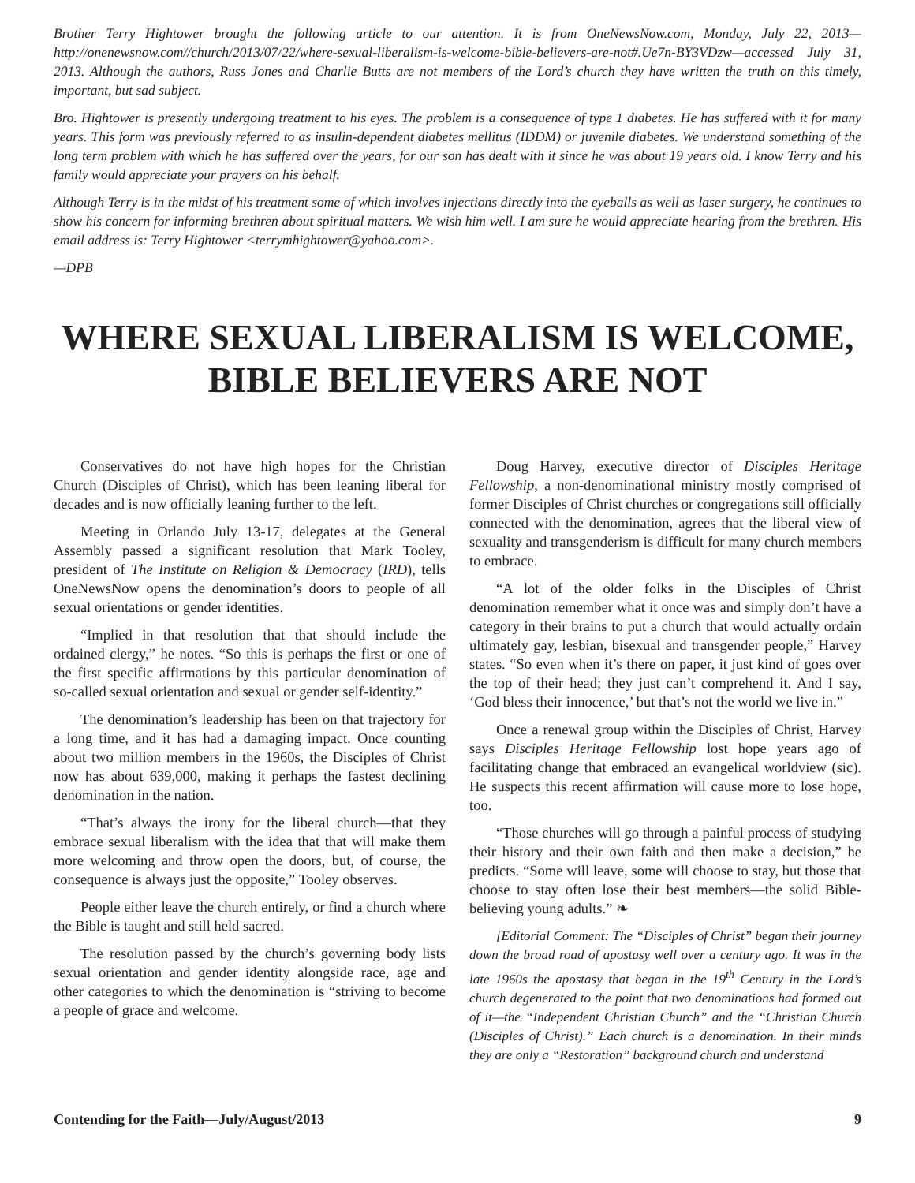Brother Terry Hightower brought the following article to our attention. It is from OneNewsNow.com, Monday, July 22, 2013—http://onenewsnow.com//church/2013/07/22/where-sexual-liberalism-is-welcome-bible-believers-are-not#.Ue7n-BY3VDzw—accessed July 31, 2013. Although the authors, Russ Jones and Charlie Butts are not members of the Lord’s church they have written the truth on this timely, important, but sad subject.
Bro. Hightower is presently undergoing treatment to his eyes. The problem is a consequence of type 1 diabetes. He has suffered with it for many years. This form was previously referred to as insulin-dependent diabetes mellitus (IDDM) or juvenile diabetes. We understand something of the long term problem with which he has suffered over the years, for our son has dealt with it since he was about 19 years old. I know Terry and his family would appreciate your prayers on his behalf.
Although Terry is in the midst of his treatment some of which involves injections directly into the eyeballs as well as laser surgery, he continues to show his concern for informing brethren about spiritual matters. We wish him well. I am sure he would appreciate hearing from the brethren. His email address is: Terry Hightower <terrymhightower@yahoo.com>.
—DPB
WHERE SEXUAL LIBERALISM IS WELCOME,
BIBLE BELIEVERS ARE NOT
Conservatives do not have high hopes for the Christian Church (Disciples of Christ), which has been leaning liberal for decades and is now officially leaning further to the left.
Meeting in Orlando July 13-17, delegates at the General Assembly passed a significant resolution that Mark Tooley, president of The Institute on Religion & Democracy (IRD), tells OneNewsNow opens the denomination’s doors to people of all sexual orientations or gender identities.
“Implied in that resolution that that should include the ordained clergy,” he notes. “So this is perhaps the first or one of the first specific affirmations by this particular denomination of so-called sexual orientation and sexual or gender self-identity.”
The denomination’s leadership has been on that trajectory for a long time, and it has had a damaging impact. Once counting about two million members in the 1960s, the Disciples of Christ now has about 639,000, making it perhaps the fastest declining denomination in the nation.
“That’s always the irony for the liberal church—that they embrace sexual liberalism with the idea that that will make them more welcoming and throw open the doors, but, of course, the consequence is always just the opposite,” Tooley observes.
People either leave the church entirely, or find a church where the Bible is taught and still held sacred.
The resolution passed by the church’s governing body lists sexual orientation and gender identity alongside race, age and other categories to which the denomination is “striving to become a people of grace and welcome.
Doug Harvey, executive director of Disciples Heritage Fellowship, a non-denominational ministry mostly comprised of former Disciples of Christ churches or congregations still officially connected with the denomination, agrees that the liberal view of sexuality and transgenderism is difficult for many church members to embrace.
“A lot of the older folks in the Disciples of Christ denomination remember what it once was and simply don’t have a category in their brains to put a church that would actually ordain ultimately gay, lesbian, bisexual and transgender people,” Harvey states. “So even when it’s there on paper, it just kind of goes over the top of their head; they just can’t comprehend it. And I say, ‘God bless their innocence,’ but that’s not the world we live in.”
Once a renewal group within the Disciples of Christ, Harvey says Disciples Heritage Fellowship lost hope years ago of facilitating change that embraced an evangelical worldview (sic). He suspects this recent affirmation will cause more to lose hope, too.
“Those churches will go through a painful process of studying their history and their own faith and then make a decision,” he predicts. “Some will leave, some will choose to stay, but those that choose to stay often lose their best members—the solid Bible-believing young adults.” ❧
[Editorial Comment: The “Disciples of Christ” began their journey down the broad road of apostasy well over a century ago. It was in the late 1960s the apostasy that began in the 19<sup>th</sup> Century in the Lord’s church degenerated to the point that two denominations had formed out of it—the “Independent Christian Church” and the “Christian Church (Disciples of Christ).” Each church is a denomination. In their minds they are only a “Restoration” background church and understand
Contending for the Faith—July/August/2013 9